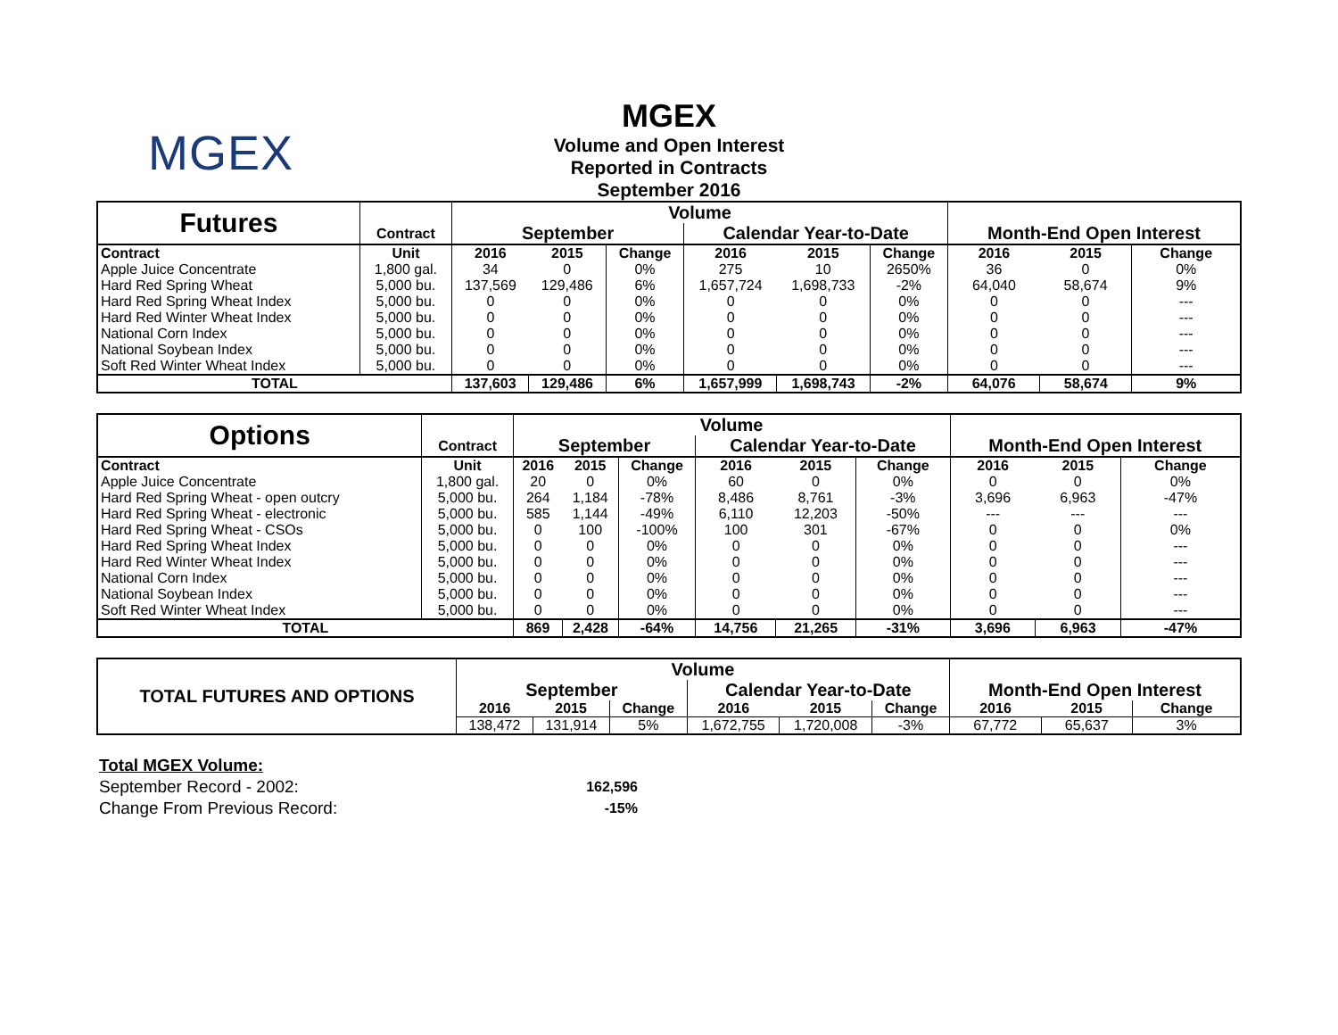MGEX
MGEX
Volume and Open Interest
Reported in Contracts
September 2016
| Futures | | Volume | | | | | | | | |
| | Contract | September | | | Calendar Year-to-Date | | | Month-End Open Interest | | |
| Contract | Unit | 2016 | 2015 | Change | 2016 | 2015 | Change | 2016 | 2015 | Change |
| Apple Juice Concentrate | 1,800 gal. | 34 | 0 | 0% | 275 | 10 | 2650% | 36 | 0 | 0% |
| Hard Red Spring Wheat | 5,000 bu. | 137,569 | 129,486 | 6% | 1,657,724 | 1,698,733 | -2% | 64,040 | 58,674 | 9% |
| Hard Red Spring Wheat Index | 5,000 bu. | 0 | 0 | 0% | 0 | 0 | 0% | 0 | 0 | --- |
| Hard Red Winter Wheat Index | 5,000 bu. | 0 | 0 | 0% | 0 | 0 | 0% | 0 | 0 | --- |
| National Corn Index | 5,000 bu. | 0 | 0 | 0% | 0 | 0 | 0% | 0 | 0 | --- |
| National Soybean Index | 5,000 bu. | 0 | 0 | 0% | 0 | 0 | 0% | 0 | 0 | --- |
| Soft Red Winter Wheat Index | 5,000 bu. | 0 | 0 | 0% | 0 | 0 | 0% | 0 | 0 | --- |
| TOTAL | | 137,603 | 129,486 | 6% | 1,657,999 | 1,698,743 | -2% | 64,076 | 58,674 | 9% |
| Options | | Volume | | | | | | | | |
| | Contract | September | | | Calendar Year-to-Date | | | Month-End Open Interest | | |
| Contract | Unit | 2016 | 2015 | Change | 2016 | 2015 | Change | 2016 | 2015 | Change |
| Apple Juice Concentrate | 1,800 gal. | 20 | 0 | 0% | 60 | 0 | 0% | 0 | 0 | 0% |
| Hard Red Spring Wheat - open outcry | 5,000 bu. | 264 | 1,184 | -78% | 8,486 | 8,761 | -3% | 3,696 | 6,963 | -47% |
| Hard Red Spring Wheat - electronic | 5,000 bu. | 585 | 1,144 | -49% | 6,110 | 12,203 | -50% | --- | --- | --- |
| Hard Red Spring Wheat - CSOs | 5,000 bu. | 0 | 100 | -100% | 100 | 301 | -67% | 0 | 0 | 0% |
| Hard Red Spring Wheat Index | 5,000 bu. | 0 | 0 | 0% | 0 | 0 | 0% | 0 | 0 | --- |
| Hard Red Winter Wheat Index | 5,000 bu. | 0 | 0 | 0% | 0 | 0 | 0% | 0 | 0 | --- |
| National Corn Index | 5,000 bu. | 0 | 0 | 0% | 0 | 0 | 0% | 0 | 0 | --- |
| National Soybean Index | 5,000 bu. | 0 | 0 | 0% | 0 | 0 | 0% | 0 | 0 | --- |
| Soft Red Winter Wheat Index | 5,000 bu. | 0 | 0 | 0% | 0 | 0 | 0% | 0 | 0 | --- |
| TOTAL | | 869 | 2,428 | -64% | 14,756 | 21,265 | -31% | 3,696 | 6,963 | -47% |
| TOTAL FUTURES AND OPTIONS | Volume | | | | | | | | |
| | September | | | Calendar Year-to-Date | | | Month-End Open Interest | | |
| | 2016 | 2015 | Change | 2016 | 2015 | Change | 2016 | 2015 | Change |
| | 138,472 | 131,914 | 5% | 1,672,755 | 1,720,008 | -3% | 67,772 | 65,637 | 3% |
Total MGEX Volume:
September Record - 2002: 162,596
Change From Previous Record: -15%